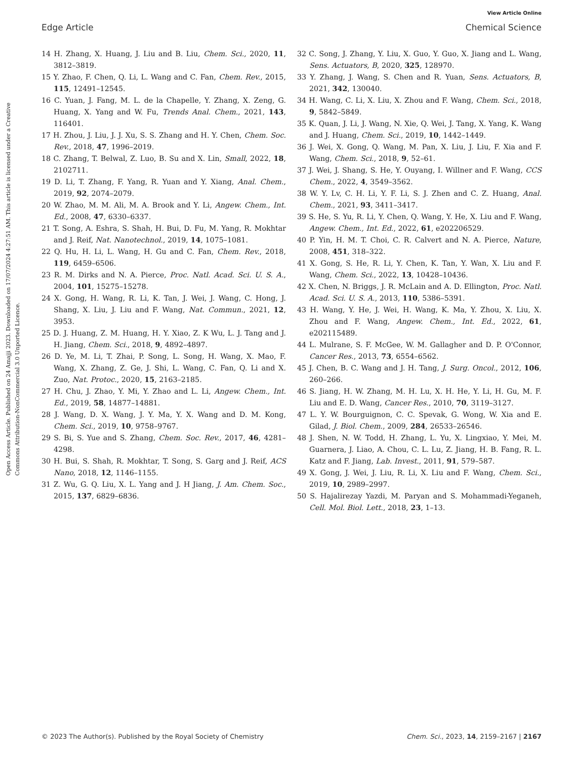View Article Online
Edge Article Chemical Science
Open Access Article. Published on 24 Amajji 2023. Downloaded on 17/07/2024 4:27:51 AM. This article is licensed under a Creative Commons Attribution-NonCommercial 3.0 Unported Licence.
14 H. Zhang, X. Huang, J. Liu and B. Liu, Chem. Sci., 2020, 11, 3812–3819.
15 Y. Zhao, F. Chen, Q. Li, L. Wang and C. Fan, Chem. Rev., 2015, 115, 12491–12545.
16 C. Yuan, J. Fang, M. L. de la Chapelle, Y. Zhang, X. Zeng, G. Huang, X. Yang and W. Fu, Trends Anal. Chem., 2021, 143, 116401.
17 H. Zhou, J. Liu, J. J. Xu, S. S. Zhang and H. Y. Chen, Chem. Soc. Rev., 2018, 47, 1996–2019.
18 C. Zhang, T. Belwal, Z. Luo, B. Su and X. Lin, Small, 2022, 18, 2102711.
19 D. Li, T. Zhang, F. Yang, R. Yuan and Y. Xiang, Anal. Chem., 2019, 92, 2074–2079.
20 W. Zhao, M. M. Ali, M. A. Brook and Y. Li, Angew. Chem., Int. Ed., 2008, 47, 6330–6337.
21 T. Song, A. Eshra, S. Shah, H. Bui, D. Fu, M. Yang, R. Mokhtar and J. Reif, Nat. Nanotechnol., 2019, 14, 1075–1081.
22 Q. Hu, H. Li, L. Wang, H. Gu and C. Fan, Chem. Rev., 2018, 119, 6459–6506.
23 R. M. Dirks and N. A. Pierce, Proc. Natl. Acad. Sci. U. S. A., 2004, 101, 15275–15278.
24 X. Gong, H. Wang, R. Li, K. Tan, J. Wei, J. Wang, C. Hong, J. Shang, X. Liu, J. Liu and F. Wang, Nat. Commun., 2021, 12, 3953.
25 D. J. Huang, Z. M. Huang, H. Y. Xiao, Z. K Wu, L. J. Tang and J. H. Jiang, Chem. Sci., 2018, 9, 4892–4897.
26 D. Ye, M. Li, T. Zhai, P. Song, L. Song, H. Wang, X. Mao, F. Wang, X. Zhang, Z. Ge, J. Shi, L. Wang, C. Fan, Q. Li and X. Zuo, Nat. Protoc., 2020, 15, 2163–2185.
27 H. Chu, J. Zhao, Y. Mi, Y. Zhao and L. Li, Angew. Chem., Int. Ed., 2019, 58, 14877–14881.
28 J. Wang, D. X. Wang, J. Y. Ma, Y. X. Wang and D. M. Kong, Chem. Sci., 2019, 10, 9758–9767.
29 S. Bi, S. Yue and S. Zhang, Chem. Soc. Rev., 2017, 46, 4281–4298.
30 H. Bui, S. Shah, R. Mokhtar, T. Song, S. Garg and J. Reif, ACS Nano, 2018, 12, 1146–1155.
31 Z. Wu, G. Q. Liu, X. L. Yang and J. H Jiang, J. Am. Chem. Soc., 2015, 137, 6829–6836.
32 C. Song, J. Zhang, Y. Liu, X. Guo, Y. Guo, X. Jiang and L. Wang, Sens. Actuators, B, 2020, 325, 128970.
33 Y. Zhang, J. Wang, S. Chen and R. Yuan, Sens. Actuators, B, 2021, 342, 130040.
34 H. Wang, C. Li, X. Liu, X. Zhou and F. Wang, Chem. Sci., 2018, 9, 5842–5849.
35 K. Quan, J. Li, J. Wang, N. Xie, Q. Wei, J. Tang, X. Yang, K. Wang and J. Huang, Chem. Sci., 2019, 10, 1442–1449.
36 J. Wei, X. Gong, Q. Wang, M. Pan, X. Liu, J. Liu, F. Xia and F. Wang, Chem. Sci., 2018, 9, 52–61.
37 J. Wei, J. Shang, S. He, Y. Ouyang, I. Willner and F. Wang, CCS Chem., 2022, 4, 3549–3562.
38 W. Y. Lv, C. H. Li, Y. F. Li, S. J. Zhen and C. Z. Huang, Anal. Chem., 2021, 93, 3411–3417.
39 S. He, S. Yu, R. Li, Y. Chen, Q. Wang, Y. He, X. Liu and F. Wang, Angew. Chem., Int. Ed., 2022, 61, e202206529.
40 P. Yin, H. M. T. Choi, C. R. Calvert and N. A. Pierce, Nature, 2008, 451, 318–322.
41 X. Gong, S. He, R. Li, Y. Chen, K. Tan, Y. Wan, X. Liu and F. Wang, Chem. Sci., 2022, 13, 10428–10436.
42 X. Chen, N. Briggs, J. R. McLain and A. D. Ellington, Proc. Natl. Acad. Sci. U. S. A., 2013, 110, 5386–5391.
43 H. Wang, Y. He, J. Wei, H. Wang, K. Ma, Y. Zhou, X. Liu, X. Zhou and F. Wang, Angew. Chem., Int. Ed., 2022, 61, e202115489.
44 L. Mulrane, S. F. McGee, W. M. Gallagher and D. P. O'Connor, Cancer Res., 2013, 73, 6554–6562.
45 J. Chen, B. C. Wang and J. H. Tang, J. Surg. Oncol., 2012, 106, 260–266.
46 S. Jiang, H. W. Zhang, M. H. Lu, X. H. He, Y. Li, H. Gu, M. F. Liu and E. D. Wang, Cancer Res., 2010, 70, 3119–3127.
47 L. Y. W. Bourguignon, C. C. Spevak, G. Wong, W. Xia and E. Gilad, J. Biol. Chem., 2009, 284, 26533–26546.
48 J. Shen, N. W. Todd, H. Zhang, L. Yu, X. Lingxiao, Y. Mei, M. Guarnera, J. Liao, A. Chou, C. L. Lu, Z. Jiang, H. B. Fang, R. L. Katz and F. Jiang, Lab. Invest., 2011, 91, 579–587.
49 X. Gong, J. Wei, J. Liu, R. Li, X. Liu and F. Wang, Chem. Sci., 2019, 10, 2989–2997.
50 S. Hajalirezay Yazdi, M. Paryan and S. Mohammadi-Yeganeh, Cell. Mol. Biol. Lett., 2018, 23, 1–13.
© 2023 The Author(s). Published by the Royal Society of Chemistry Chem. Sci., 2023, 14, 2159–2167 | 2167